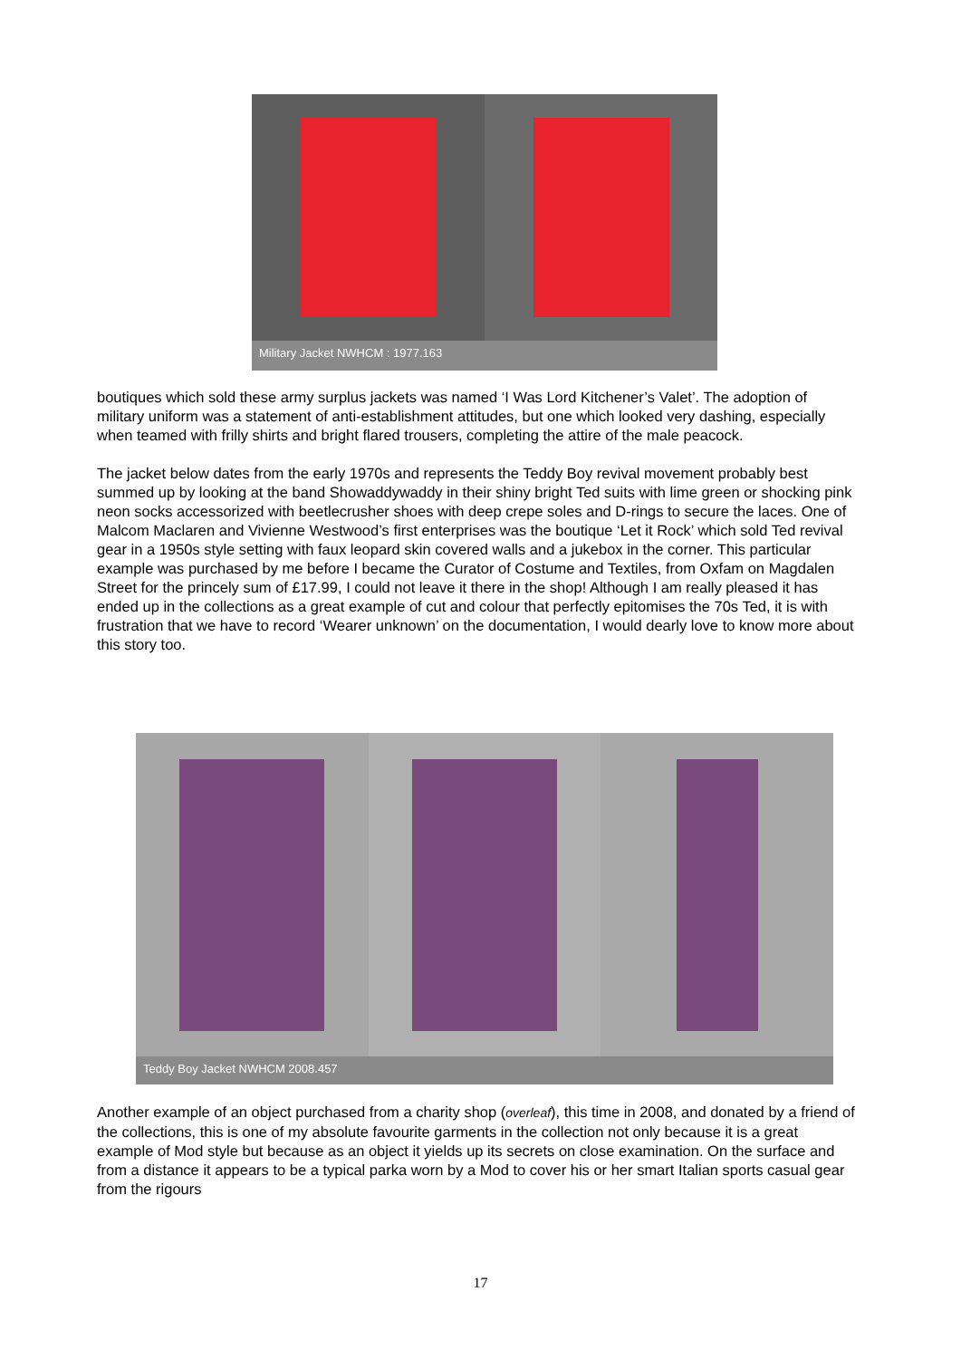Military Jacket NWHCM : 1977.163
boutiques which sold these army surplus jackets was named ‘I Was Lord Kitchener’s Valet’. The adoption of military uniform was a statement of anti-establishment attitudes, but one which looked very dashing, especially when teamed with frilly shirts and bright flared trousers, completing the attire of the male peacock.
The jacket below dates from the early 1970s and represents the Teddy Boy revival movement probably best summed up by looking at the band Showaddywaddy in their shiny bright Ted suits with lime green or shocking pink neon socks accessorized with beetlecrusher shoes with deep crepe soles and D-rings to secure the laces. One of Malcom Maclaren and Vivienne Westwood’s first enterprises was the boutique ‘Let it Rock’ which sold Ted revival gear in a 1950s style setting with faux leopard skin covered walls and a jukebox in the corner. This particular example was purchased by me before I became the Curator of Costume and Textiles, from Oxfam on Magdalen Street for the princely sum of £17.99, I could not leave it there in the shop! Although I am really pleased it has ended up in the collections as a great example of cut and colour that perfectly epitomises the 70s Ted, it is with frustration that we have to record ‘Wearer unknown’ on the documentation, I would dearly love to know more about this story too.
Teddy Boy Jacket NWHCM 2008.457
Another example of an object purchased from a charity shop (overleaf), this time in 2008, and donated by a friend of the collections, this is one of my absolute favourite garments in the collection not only because it is a great example of Mod style but because as an object it yields up its secrets on close examination. On the surface and from a distance it appears to be a typical parka worn by a Mod to cover his or her smart Italian sports casual gear from the rigours
17